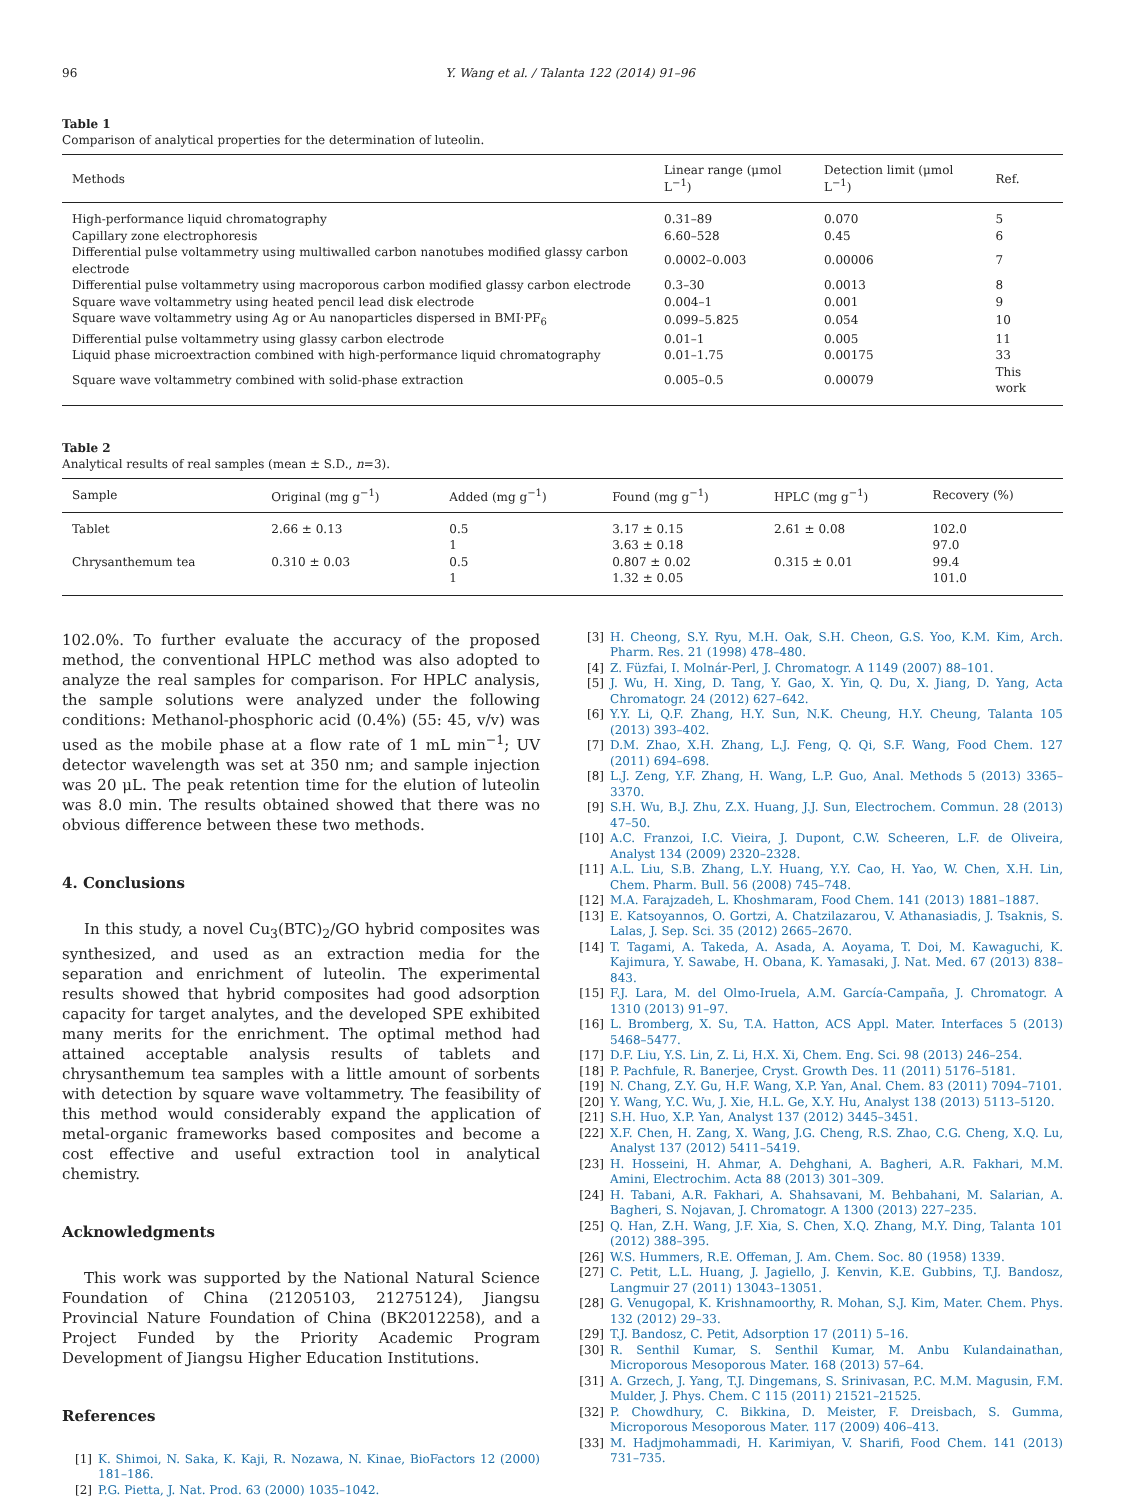96 Y. Wang et al. / Talanta 122 (2014) 91–96
Table 1
Comparison of analytical properties for the determination of luteolin.
| Methods | Linear range (μmol L<sup>−1</sup>) | Detection limit (μmol L<sup>−1</sup>) | Ref. |
| --- | --- | --- | --- |
| High-performance liquid chromatography | 0.31–89 | 0.070 | 5 |
| Capillary zone electrophoresis | 6.60–528 | 0.45 | 6 |
| Differential pulse voltammetry using multiwalled carbon nanotubes modified glassy carbon electrode | 0.0002–0.003 | 0.00006 | 7 |
| Differential pulse voltammetry using macroporous carbon modified glassy carbon electrode | 0.3–30 | 0.0013 | 8 |
| Square wave voltammetry using heated pencil lead disk electrode | 0.004–1 | 0.001 | 9 |
| Square wave voltammetry using Ag or Au nanoparticles dispersed in BMI·PF<sub>6</sub> | 0.099–5.825 | 0.054 | 10 |
| Differential pulse voltammetry using glassy carbon electrode | 0.01–1 | 0.005 | 11 |
| Liquid phase microextraction combined with high-performance liquid chromatography | 0.01–1.75 | 0.00175 | 33 |
| Square wave voltammetry combined with solid-phase extraction | 0.005–0.5 | 0.00079 | This work |
Table 2
Analytical results of real samples (mean ± S.D., n=3).
| Sample | Original (mg g<sup>−1</sup>) | Added (mg g<sup>−1</sup>) | Found (mg g<sup>−1</sup>) | HPLC (mg g<sup>−1</sup>) | Recovery (%) |
| --- | --- | --- | --- | --- | --- |
| Tablet | 2.66 ± 0.13 | 0.5 | 3.17 ± 0.15 | 2.61 ± 0.08 | 102.0 |
| | | 1 | 3.63 ± 0.18 | | 97.0 |
| Chrysanthemum tea | 0.310 ± 0.03 | 0.5 | 0.807 ± 0.02 | 0.315 ± 0.01 | 99.4 |
| | | 1 | 1.32 ± 0.05 | | 101.0 |
102.0%. To further evaluate the accuracy of the proposed method, the conventional HPLC method was also adopted to analyze the real samples for comparison. For HPLC analysis, the sample solutions were analyzed under the following conditions: Methanol-phosphoric acid (0.4%) (55: 45, v/v) was used as the mobile phase at a flow rate of 1 mL min<sup>−1</sup>; UV detector wavelength was set at 350 nm; and sample injection was 20 μL. The peak retention time for the elution of luteolin was 8.0 min. The results obtained showed that there was no obvious difference between these two methods.
4. Conclusions
In this study, a novel Cu<sub>3</sub>(BTC)<sub>2</sub>/GO hybrid composites was synthesized, and used as an extraction media for the separation and enrichment of luteolin. The experimental results showed that hybrid composites had good adsorption capacity for target analytes, and the developed SPE exhibited many merits for the enrichment. The optimal method had attained acceptable analysis results of tablets and chrysanthemum tea samples with a little amount of sorbents with detection by square wave voltammetry. The feasibility of this method would considerably expand the application of metal-organic frameworks based composites and become a cost effective and useful extraction tool in analytical chemistry.
Acknowledgments
This work was supported by the National Natural Science Foundation of China (21205103, 21275124), Jiangsu Provincial Nature Foundation of China (BK2012258), and a Project Funded by the Priority Academic Program Development of Jiangsu Higher Education Institutions.
References
[1] K. Shimoi, N. Saka, K. Kaji, R. Nozawa, N. Kinae, BioFactors 12 (2000) 181–186.
[2] P.G. Pietta, J. Nat. Prod. 63 (2000) 1035–1042.
[3] H. Cheong, S.Y. Ryu, M.H. Oak, S.H. Cheon, G.S. Yoo, K.M. Kim, Arch. Pharm. Res. 21 (1998) 478–480.
[4] Z. Füzfai, I. Molnár-Perl, J. Chromatogr. A 1149 (2007) 88–101.
[5] J. Wu, H. Xing, D. Tang, Y. Gao, X. Yin, Q. Du, X. Jiang, D. Yang, Acta Chromatogr. 24 (2012) 627–642.
[6] Y.Y. Li, Q.F. Zhang, H.Y. Sun, N.K. Cheung, H.Y. Cheung, Talanta 105 (2013) 393–402.
[7] D.M. Zhao, X.H. Zhang, L.J. Feng, Q. Qi, S.F. Wang, Food Chem. 127 (2011) 694–698.
[8] L.J. Zeng, Y.F. Zhang, H. Wang, L.P. Guo, Anal. Methods 5 (2013) 3365–3370.
[9] S.H. Wu, B.J. Zhu, Z.X. Huang, J.J. Sun, Electrochem. Commun. 28 (2013) 47–50.
[10] A.C. Franzoi, I.C. Vieira, J. Dupont, C.W. Scheeren, L.F. de Oliveira, Analyst 134 (2009) 2320–2328.
[11] A.L. Liu, S.B. Zhang, L.Y. Huang, Y.Y. Cao, H. Yao, W. Chen, X.H. Lin, Chem. Pharm. Bull. 56 (2008) 745–748.
[12] M.A. Farajzadeh, L. Khoshmaram, Food Chem. 141 (2013) 1881–1887.
[13] E. Katsoyannos, O. Gortzi, A. Chatzilazarou, V. Athanasiadis, J. Tsaknis, S. Lalas, J. Sep. Sci. 35 (2012) 2665–2670.
[14] T. Tagami, A. Takeda, A. Asada, A. Aoyama, T. Doi, M. Kawaguchi, K. Kajimura, Y. Sawabe, H. Obana, K. Yamasaki, J. Nat. Med. 67 (2013) 838–843.
[15] F.J. Lara, M. del Olmo-Iruela, A.M. García-Campaña, J. Chromatogr. A 1310 (2013) 91–97.
[16] L. Bromberg, X. Su, T.A. Hatton, ACS Appl. Mater. Interfaces 5 (2013) 5468–5477.
[17] D.F. Liu, Y.S. Lin, Z. Li, H.X. Xi, Chem. Eng. Sci. 98 (2013) 246–254.
[18] P. Pachfule, R. Banerjee, Cryst. Growth Des. 11 (2011) 5176–5181.
[19] N. Chang, Z.Y. Gu, H.F. Wang, X.P. Yan, Anal. Chem. 83 (2011) 7094–7101.
[20] Y. Wang, Y.C. Wu, J. Xie, H.L. Ge, X.Y. Hu, Analyst 138 (2013) 5113–5120.
[21] S.H. Huo, X.P. Yan, Analyst 137 (2012) 3445–3451.
[22] X.F. Chen, H. Zang, X. Wang, J.G. Cheng, R.S. Zhao, C.G. Cheng, X.Q. Lu, Analyst 137 (2012) 5411–5419.
[23] H. Hosseini, H. Ahmar, A. Dehghani, A. Bagheri, A.R. Fakhari, M.M. Amini, Electrochim. Acta 88 (2013) 301–309.
[24] H. Tabani, A.R. Fakhari, A. Shahsavani, M. Behbahani, M. Salarian, A. Bagheri, S. Nojavan, J. Chromatogr. A 1300 (2013) 227–235.
[25] Q. Han, Z.H. Wang, J.F. Xia, S. Chen, X.Q. Zhang, M.Y. Ding, Talanta 101 (2012) 388–395.
[26] W.S. Hummers, R.E. Offeman, J. Am. Chem. Soc. 80 (1958) 1339.
[27] C. Petit, L.L. Huang, J. Jagiello, J. Kenvin, K.E. Gubbins, T.J. Bandosz, Langmuir 27 (2011) 13043–13051.
[28] G. Venugopal, K. Krishnamoorthy, R. Mohan, S.J. Kim, Mater. Chem. Phys. 132 (2012) 29–33.
[29] T.J. Bandosz, C. Petit, Adsorption 17 (2011) 5–16.
[30] R. Senthil Kumar, S. Senthil Kumar, M. Anbu Kulandainathan, Microporous Mesoporous Mater. 168 (2013) 57–64.
[31] A. Grzech, J. Yang, T.J. Dingemans, S. Srinivasan, P.C. M.M. Magusin, F.M. Mulder, J. Phys. Chem. C 115 (2011) 21521–21525.
[32] P. Chowdhury, C. Bikkina, D. Meister, F. Dreisbach, S. Gumma, Microporous Mesoporous Mater. 117 (2009) 406–413.
[33] M. Hadjmohammadi, H. Karimiyan, V. Sharifi, Food Chem. 141 (2013) 731–735.